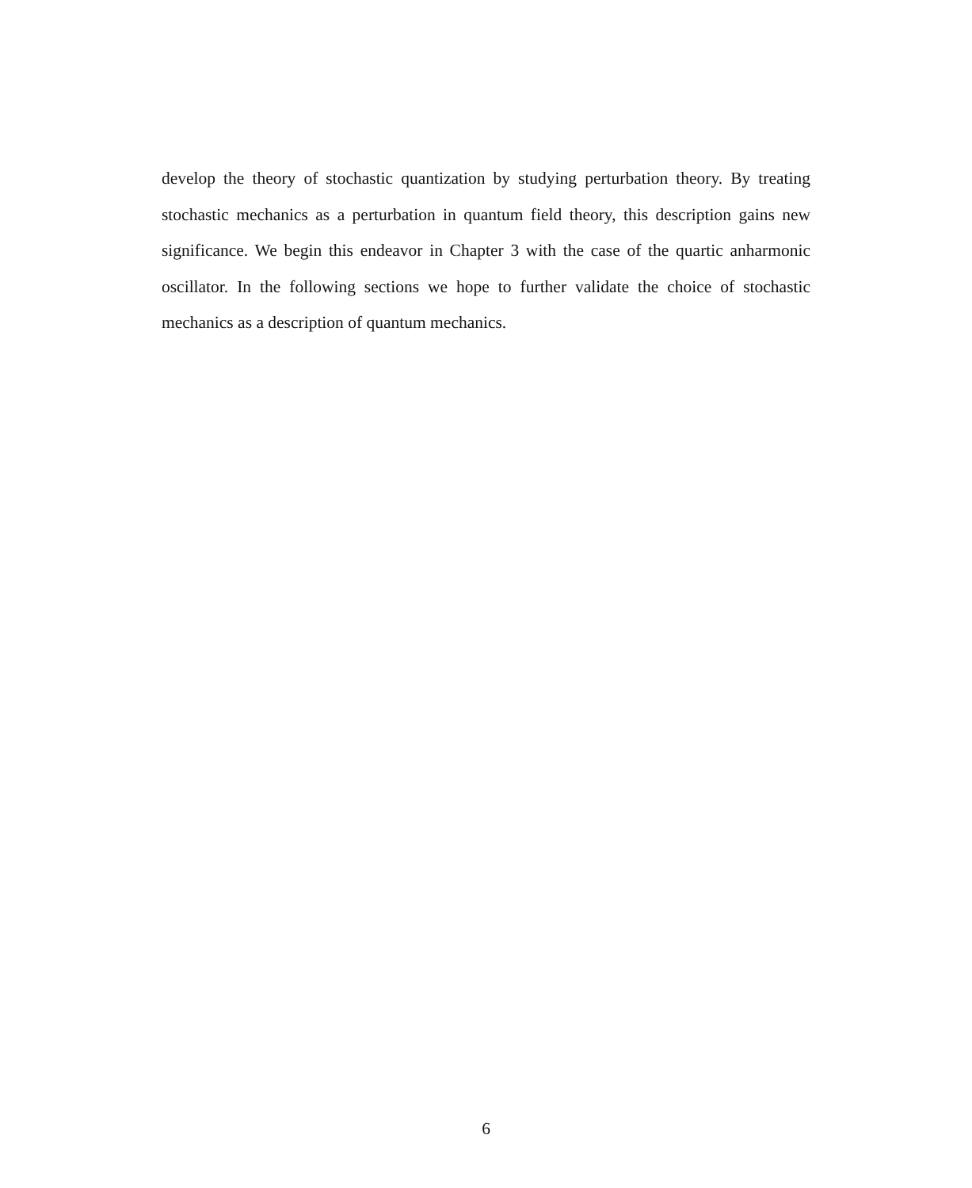develop the theory of stochastic quantization by studying perturbation theory. By treating stochastic mechanics as a perturbation in quantum field theory, this description gains new significance. We begin this endeavor in Chapter 3 with the case of the quartic anharmonic oscillator. In the following sections we hope to further validate the choice of stochastic mechanics as a description of quantum mechanics.
6